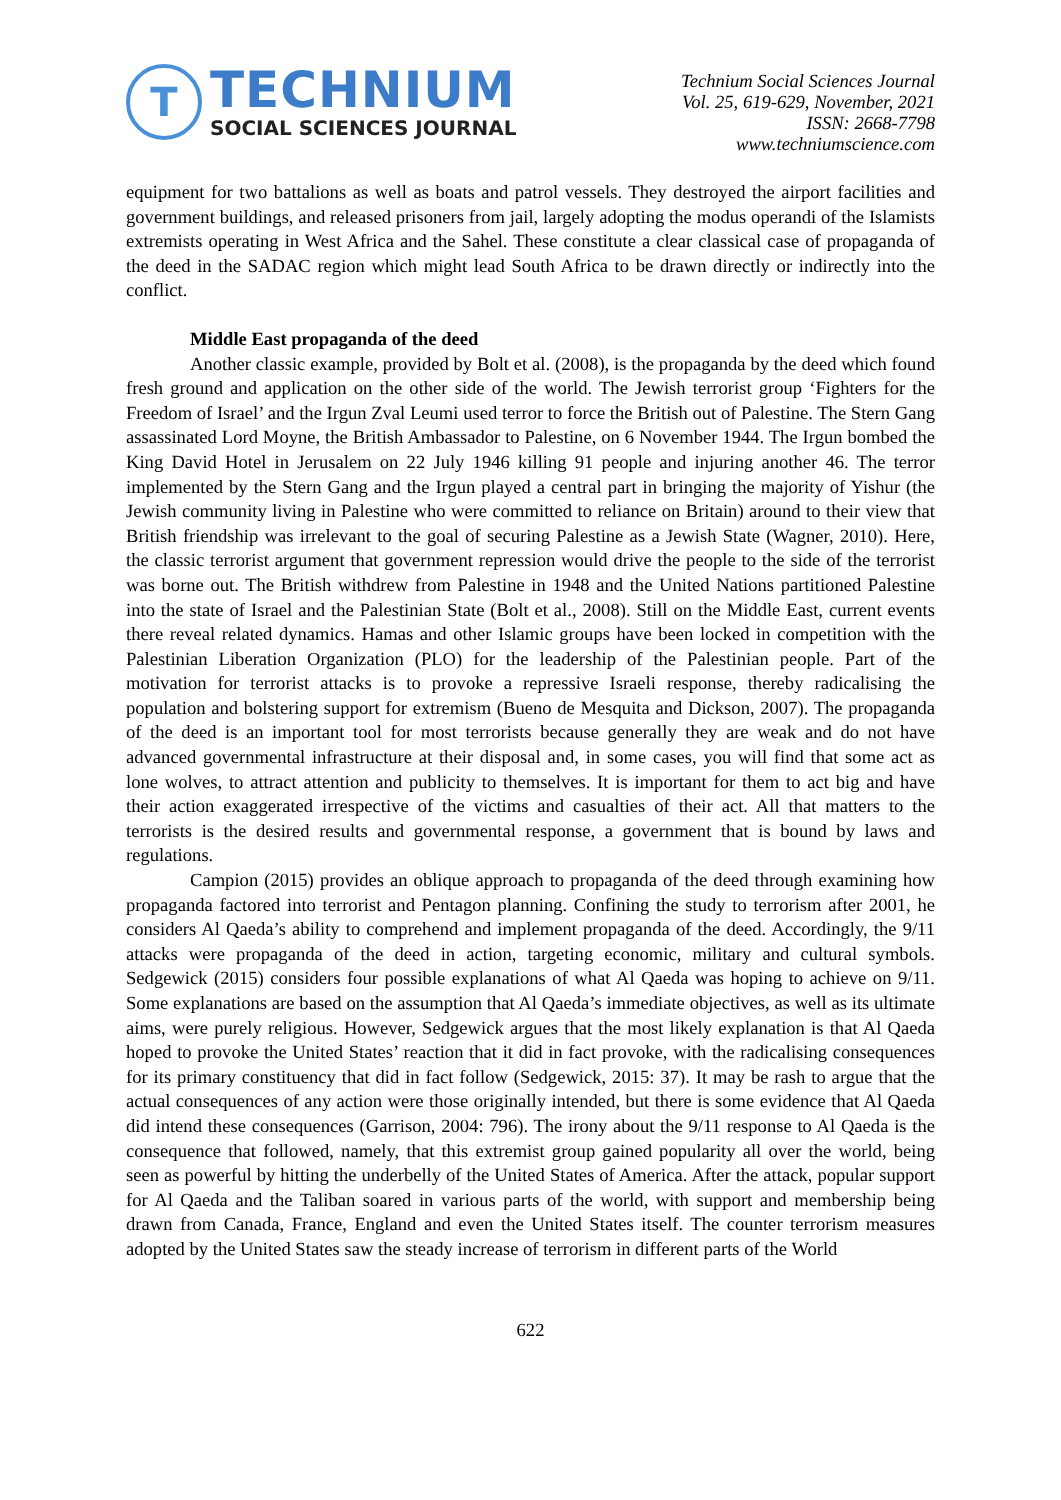T
TECHNIUM
SOCIAL SCIENCES JOURNAL
Technium Social Sciences Journal
Vol. 25, 619-629, November, 2021
ISSN: 2668-7798
www.techniumscience.com
equipment for two battalions as well as boats and patrol vessels. They destroyed the airport facilities and government buildings, and released prisoners from jail, largely adopting the modus operandi of the Islamists extremists operating in West Africa and the Sahel. These constitute a clear classical case of propaganda of the deed in the SADAC region which might lead South Africa to be drawn directly or indirectly into the conflict.
Middle East propaganda of the deed
Another classic example, provided by Bolt et al. (2008), is the propaganda by the deed which found fresh ground and application on the other side of the world. The Jewish terrorist group ‘Fighters for the Freedom of Israel’ and the Irgun Zval Leumi used terror to force the British out of Palestine. The Stern Gang assassinated Lord Moyne, the British Ambassador to Palestine, on 6 November 1944. The Irgun bombed the King David Hotel in Jerusalem on 22 July 1946 killing 91 people and injuring another 46. The terror implemented by the Stern Gang and the Irgun played a central part in bringing the majority of Yishur (the Jewish community living in Palestine who were committed to reliance on Britain) around to their view that British friendship was irrelevant to the goal of securing Palestine as a Jewish State (Wagner, 2010). Here, the classic terrorist argument that government repression would drive the people to the side of the terrorist was borne out. The British withdrew from Palestine in 1948 and the United Nations partitioned Palestine into the state of Israel and the Palestinian State (Bolt et al., 2008). Still on the Middle East, current events there reveal related dynamics. Hamas and other Islamic groups have been locked in competition with the Palestinian Liberation Organization (PLO) for the leadership of the Palestinian people. Part of the motivation for terrorist attacks is to provoke a repressive Israeli response, thereby radicalising the population and bolstering support for extremism (Bueno de Mesquita and Dickson, 2007). The propaganda of the deed is an important tool for most terrorists because generally they are weak and do not have advanced governmental infrastructure at their disposal and, in some cases, you will find that some act as lone wolves, to attract attention and publicity to themselves. It is important for them to act big and have their action exaggerated irrespective of the victims and casualties of their act. All that matters to the terrorists is the desired results and governmental response, a government that is bound by laws and regulations.
Campion (2015) provides an oblique approach to propaganda of the deed through examining how propaganda factored into terrorist and Pentagon planning. Confining the study to terrorism after 2001, he considers Al Qaeda’s ability to comprehend and implement propaganda of the deed. Accordingly, the 9/11 attacks were propaganda of the deed in action, targeting economic, military and cultural symbols. Sedgewick (2015) considers four possible explanations of what Al Qaeda was hoping to achieve on 9/11. Some explanations are based on the assumption that Al Qaeda’s immediate objectives, as well as its ultimate aims, were purely religious. However, Sedgewick argues that the most likely explanation is that Al Qaeda hoped to provoke the United States’ reaction that it did in fact provoke, with the radicalising consequences for its primary constituency that did in fact follow (Sedgewick, 2015: 37). It may be rash to argue that the actual consequences of any action were those originally intended, but there is some evidence that Al Qaeda did intend these consequences (Garrison, 2004: 796). The irony about the 9/11 response to Al Qaeda is the consequence that followed, namely, that this extremist group gained popularity all over the world, being seen as powerful by hitting the underbelly of the United States of America. After the attack, popular support for Al Qaeda and the Taliban soared in various parts of the world, with support and membership being drawn from Canada, France, England and even the United States itself. The counter terrorism measures adopted by the United States saw the steady increase of terrorism in different parts of the World
622